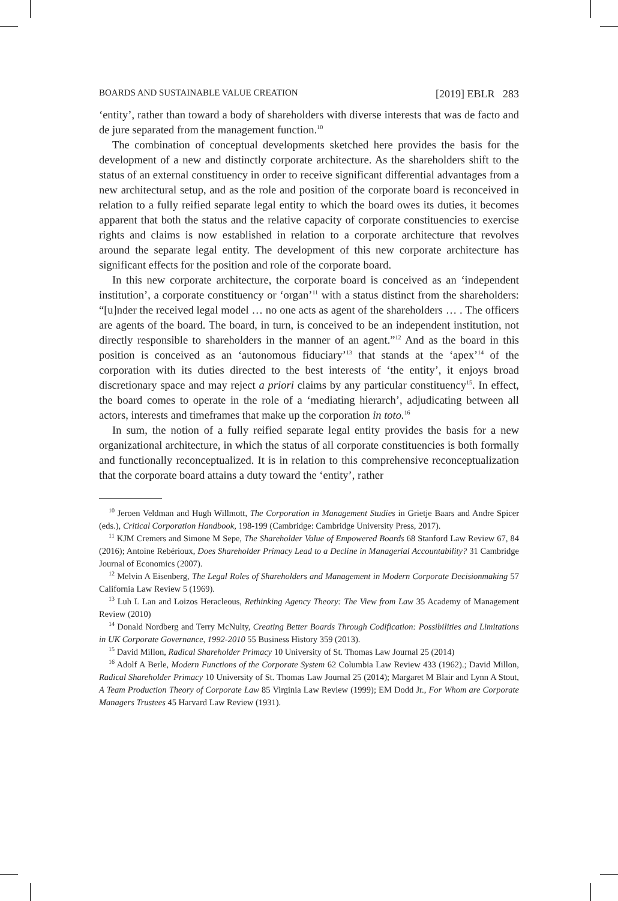BOARDS AND SUSTAINABLE VALUE CREATION [2019] EBLR 283
‘entity’, rather than toward a body of shareholders with diverse interests that was de facto and de jure separated from the management function.<sup>10</sup>
The combination of conceptual developments sketched here provides the basis for the development of a new and distinctly corporate architecture. As the shareholders shift to the status of an external constituency in order to receive significant differential advantages from a new architectural setup, and as the role and position of the corporate board is reconceived in relation to a fully reified separate legal entity to which the board owes its duties, it becomes apparent that both the status and the relative capacity of corporate constituencies to exercise rights and claims is now established in relation to a corporate architecture that revolves around the separate legal entity. The development of this new corporate architecture has significant effects for the position and role of the corporate board.
In this new corporate architecture, the corporate board is conceived as an ‘independent institution’, a corporate constituency or ‘organ’<sup>11</sup> with a status distinct from the shareholders: “[u]nder the received legal model … no one acts as agent of the shareholders … . The officers are agents of the board. The board, in turn, is conceived to be an independent institution, not directly responsible to shareholders in the manner of an agent.”<sup>12</sup> And as the board in this position is conceived as an ‘autonomous fiduciary’<sup>13</sup> that stands at the ‘apex’<sup>14</sup> of the corporation with its duties directed to the best interests of ‘the entity’, it enjoys broad discretionary space and may reject a priori claims by any particular constituency<sup>15</sup>. In effect, the board comes to operate in the role of a ‘mediating hierarch’, adjudicating between all actors, interests and timeframes that make up the corporation in toto.<sup>16</sup>
In sum, the notion of a fully reified separate legal entity provides the basis for a new organizational architecture, in which the status of all corporate constituencies is both formally and functionally reconceptualized. It is in relation to this comprehensive reconceptualization that the corporate board attains a duty toward the ‘entity’, rather
<sup>10</sup> Jeroen Veldman and Hugh Willmott, The Corporation in Management Studies in Grietje Baars and Andre Spicer (eds.), Critical Corporation Handbook, 198-199 (Cambridge: Cambridge University Press, 2017).
<sup>11</sup> KJM Cremers and Simone M Sepe, The Shareholder Value of Empowered Boards 68 Stanford Law Review 67, 84 (2016); Antoine Rebérioux, Does Shareholder Primacy Lead to a Decline in Managerial Accountability? 31 Cambridge Journal of Economics (2007).
<sup>12</sup> Melvin A Eisenberg, The Legal Roles of Shareholders and Management in Modern Corporate Decisionmaking 57 California Law Review 5 (1969).
<sup>13</sup> Luh L Lan and Loizos Heracleous, Rethinking Agency Theory: The View from Law 35 Academy of Management Review (2010)
<sup>14</sup> Donald Nordberg and Terry McNulty, Creating Better Boards Through Codification: Possibilities and Limitations in UK Corporate Governance, 1992-2010 55 Business History 359 (2013).
<sup>15</sup> David Millon, Radical Shareholder Primacy 10 University of St. Thomas Law Journal 25 (2014)
<sup>16</sup> Adolf A Berle, Modern Functions of the Corporate System 62 Columbia Law Review 433 (1962).; David Millon, Radical Shareholder Primacy 10 University of St. Thomas Law Journal 25 (2014); Margaret M Blair and Lynn A Stout, A Team Production Theory of Corporate Law 85 Virginia Law Review (1999); EM Dodd Jr., For Whom are Corporate Managers Trustees 45 Harvard Law Review (1931).